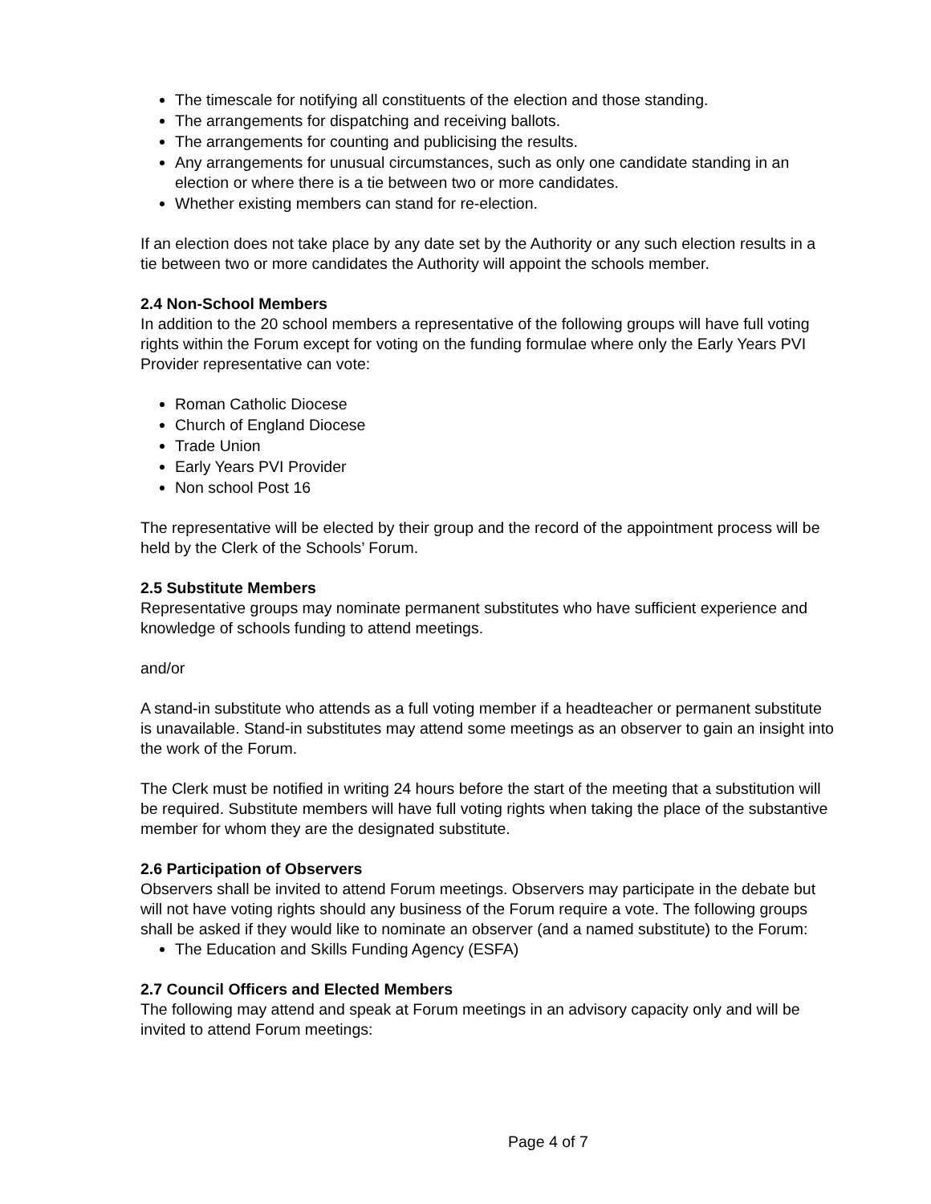The timescale for notifying all constituents of the election and those standing.
The arrangements for dispatching and receiving ballots.
The arrangements for counting and publicising the results.
Any arrangements for unusual circumstances, such as only one candidate standing in an election or where there is a tie between two or more candidates.
Whether existing members can stand for re-election.
If an election does not take place by any date set by the Authority or any such election results in a tie between two or more candidates the Authority will appoint the schools member.
2.4 Non-School Members
In addition to the 20 school members a representative of the following groups will have full voting rights within the Forum except for voting on the funding formulae where only the Early Years PVI Provider representative can vote:
Roman Catholic Diocese
Church of England Diocese
Trade Union
Early Years PVI Provider
Non school Post 16
The representative will be elected by their group and the record of the appointment process will be held by the Clerk of the Schools’ Forum.
2.5 Substitute Members
Representative groups may nominate permanent substitutes who have sufficient experience and knowledge of schools funding to attend meetings.
and/or
A stand-in substitute who attends as a full voting member if a headteacher or permanent substitute is unavailable. Stand-in substitutes may attend some meetings as an observer to gain an insight into the work of the Forum.
The Clerk must be notified in writing 24 hours before the start of the meeting that a substitution will be required. Substitute members will have full voting rights when taking the place of the substantive member for whom they are the designated substitute.
2.6 Participation of Observers
Observers shall be invited to attend Forum meetings. Observers may participate in the debate but will not have voting rights should any business of the Forum require a vote. The following groups shall be asked if they would like to nominate an observer (and a named substitute) to the Forum:
The Education and Skills Funding Agency (ESFA)
2.7 Council Officers and Elected Members
The following may attend and speak at Forum meetings in an advisory capacity only and will be invited to attend Forum meetings:
Page 4 of 7